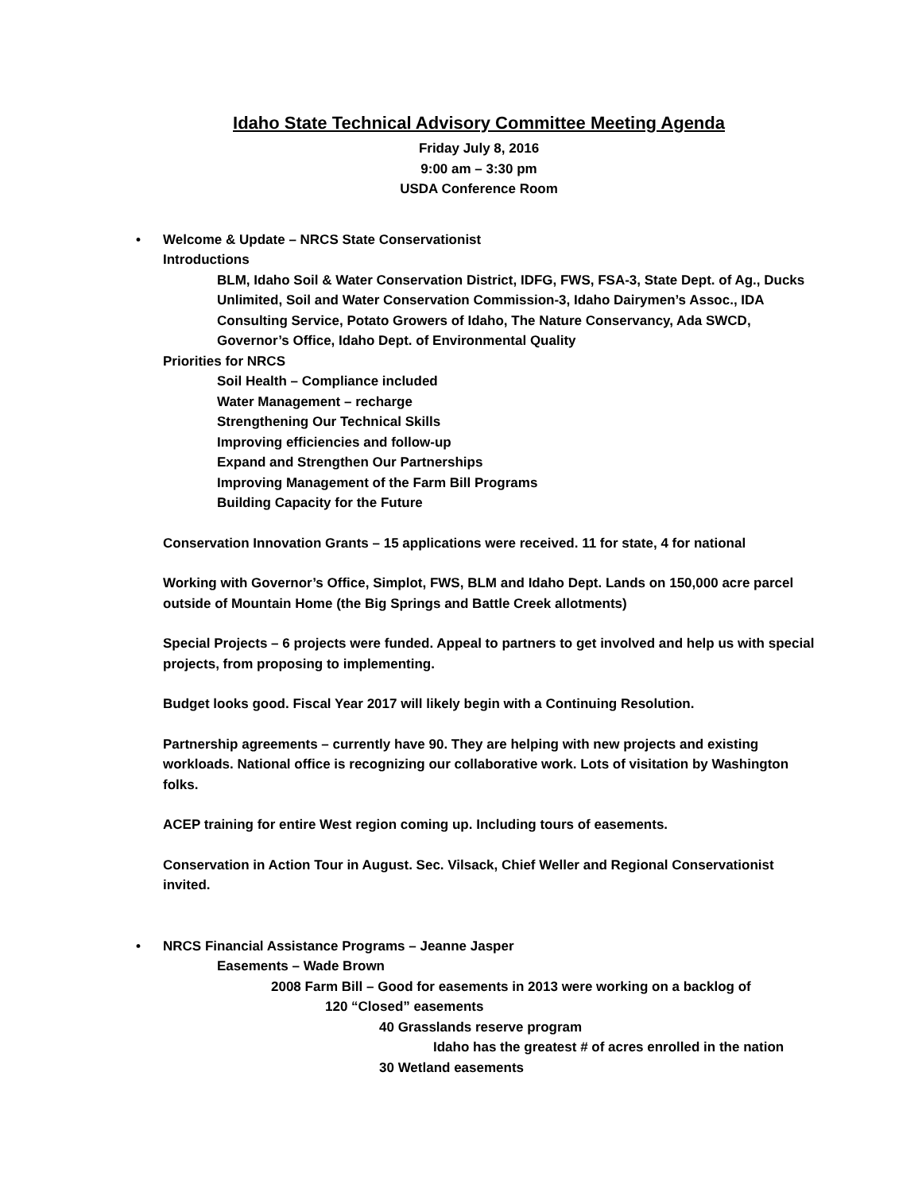Idaho State Technical Advisory Committee Meeting Agenda
Friday July 8, 2016
9:00 am – 3:30 pm
USDA Conference Room
• Welcome & Update – NRCS State Conservationist
Introductions
BLM, Idaho Soil & Water Conservation District, IDFG, FWS, FSA-3, State Dept. of Ag., Ducks Unlimited, Soil and Water Conservation Commission-3, Idaho Dairymen’s Assoc., IDA Consulting Service, Potato Growers of Idaho, The Nature Conservancy, Ada SWCD, Governor’s Office, Idaho Dept. of Environmental Quality
Priorities for NRCS
Soil Health – Compliance included
Water Management – recharge
Strengthening Our Technical Skills
Improving efficiencies and follow-up
Expand and Strengthen Our Partnerships
Improving Management of the Farm Bill Programs
Building Capacity for the Future
Conservation Innovation Grants – 15 applications were received. 11 for state, 4 for national
Working with Governor’s Office, Simplot, FWS, BLM and Idaho Dept. Lands on 150,000 acre parcel outside of Mountain Home (the Big Springs and Battle Creek allotments)
Special Projects – 6 projects were funded. Appeal to partners to get involved and help us with special projects, from proposing to implementing.
Budget looks good. Fiscal Year 2017 will likely begin with a Continuing Resolution.
Partnership agreements – currently have 90. They are helping with new projects and existing workloads. National office is recognizing our collaborative work. Lots of visitation by Washington folks.
ACEP training for entire West region coming up. Including tours of easements.
Conservation in Action Tour in August. Sec. Vilsack, Chief Weller and Regional Conservationist invited.
• NRCS Financial Assistance Programs – Jeanne Jasper
Easements – Wade Brown
2008 Farm Bill – Good for easements in 2013 were working on a backlog of
120 “Closed” easements
40 Grasslands reserve program
Idaho has the greatest # of acres enrolled in the nation
30 Wetland easements